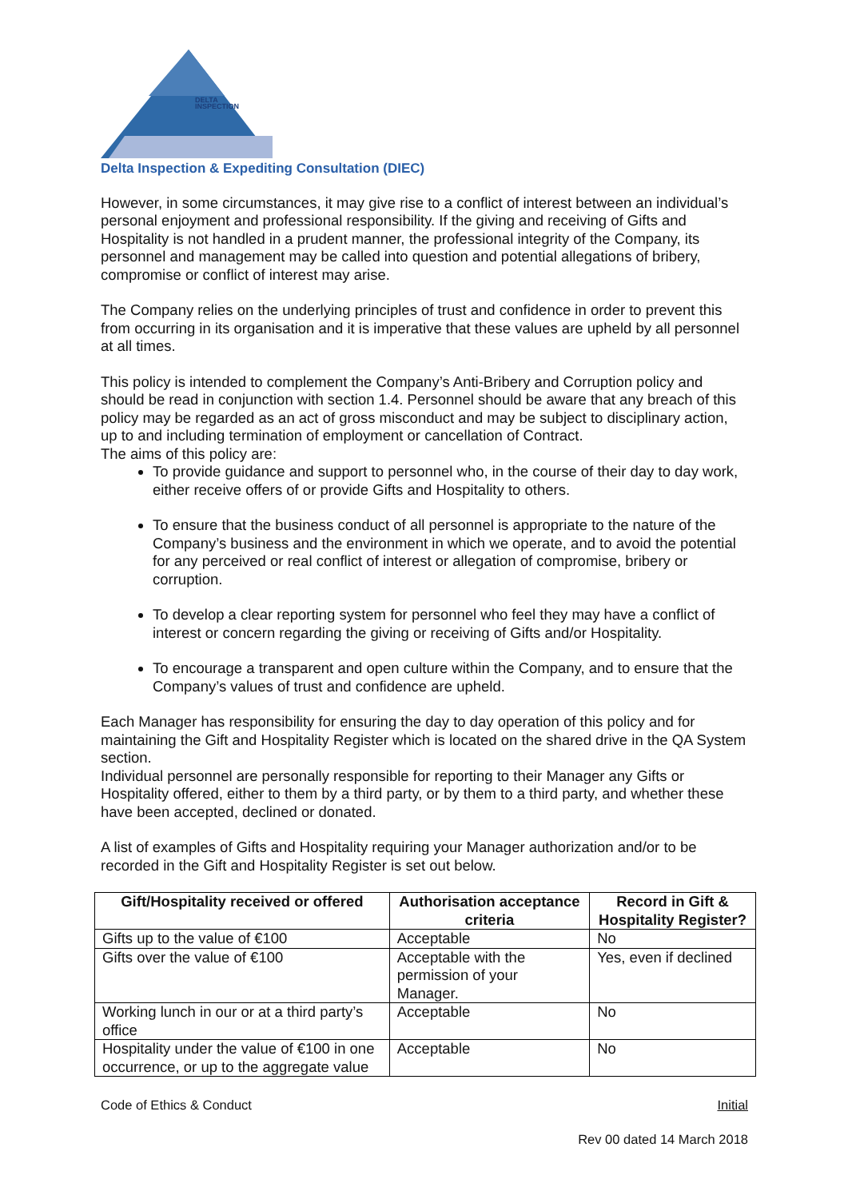DELTA
INSPECTION
Delta Inspection & Expediting Consultation (DIEC)
However, in some circumstances, it may give rise to a conflict of interest between an individual’s personal enjoyment and professional responsibility. If the giving and receiving of Gifts and Hospitality is not handled in a prudent manner, the professional integrity of the Company, its personnel and management may be called into question and potential allegations of bribery, compromise or conflict of interest may arise.
The Company relies on the underlying principles of trust and confidence in order to prevent this from occurring in its organisation and it is imperative that these values are upheld by all personnel at all times.
This policy is intended to complement the Company’s Anti-Bribery and Corruption policy and should be read in conjunction with section 1.4. Personnel should be aware that any breach of this policy may be regarded as an act of gross misconduct and may be subject to disciplinary action, up to and including termination of employment or cancellation of Contract.
The aims of this policy are:
To provide guidance and support to personnel who, in the course of their day to day work, either receive offers of or provide Gifts and Hospitality to others.
To ensure that the business conduct of all personnel is appropriate to the nature of the Company’s business and the environment in which we operate, and to avoid the potential for any perceived or real conflict of interest or allegation of compromise, bribery or corruption.
To develop a clear reporting system for personnel who feel they may have a conflict of interest or concern regarding the giving or receiving of Gifts and/or Hospitality.
To encourage a transparent and open culture within the Company, and to ensure that the Company’s values of trust and confidence are upheld.
Each Manager has responsibility for ensuring the day to day operation of this policy and for maintaining the Gift and Hospitality Register which is located on the shared drive in the QA System section.
Individual personnel are personally responsible for reporting to their Manager any Gifts or Hospitality offered, either to them by a third party, or by them to a third party, and whether these have been accepted, declined or donated.
A list of examples of Gifts and Hospitality requiring your Manager authorization and/or to be recorded in the Gift and Hospitality Register is set out below.
| Gift/Hospitality received or offered | Authorisation acceptance criteria | Record in Gift & Hospitality Register? |
| --- | --- | --- |
| Gifts up to the value of €100 | Acceptable | No |
| Gifts over the value of €100 | Acceptable with the permission of your Manager. | Yes, even if declined |
| Working lunch in our or at a third party’s office | Acceptable | No |
| Hospitality under the value of €100 in one occurrence, or up to the aggregate value | Acceptable | No |
Code of Ethics & Conduct Initial
Rev 00 dated 14 March 2018